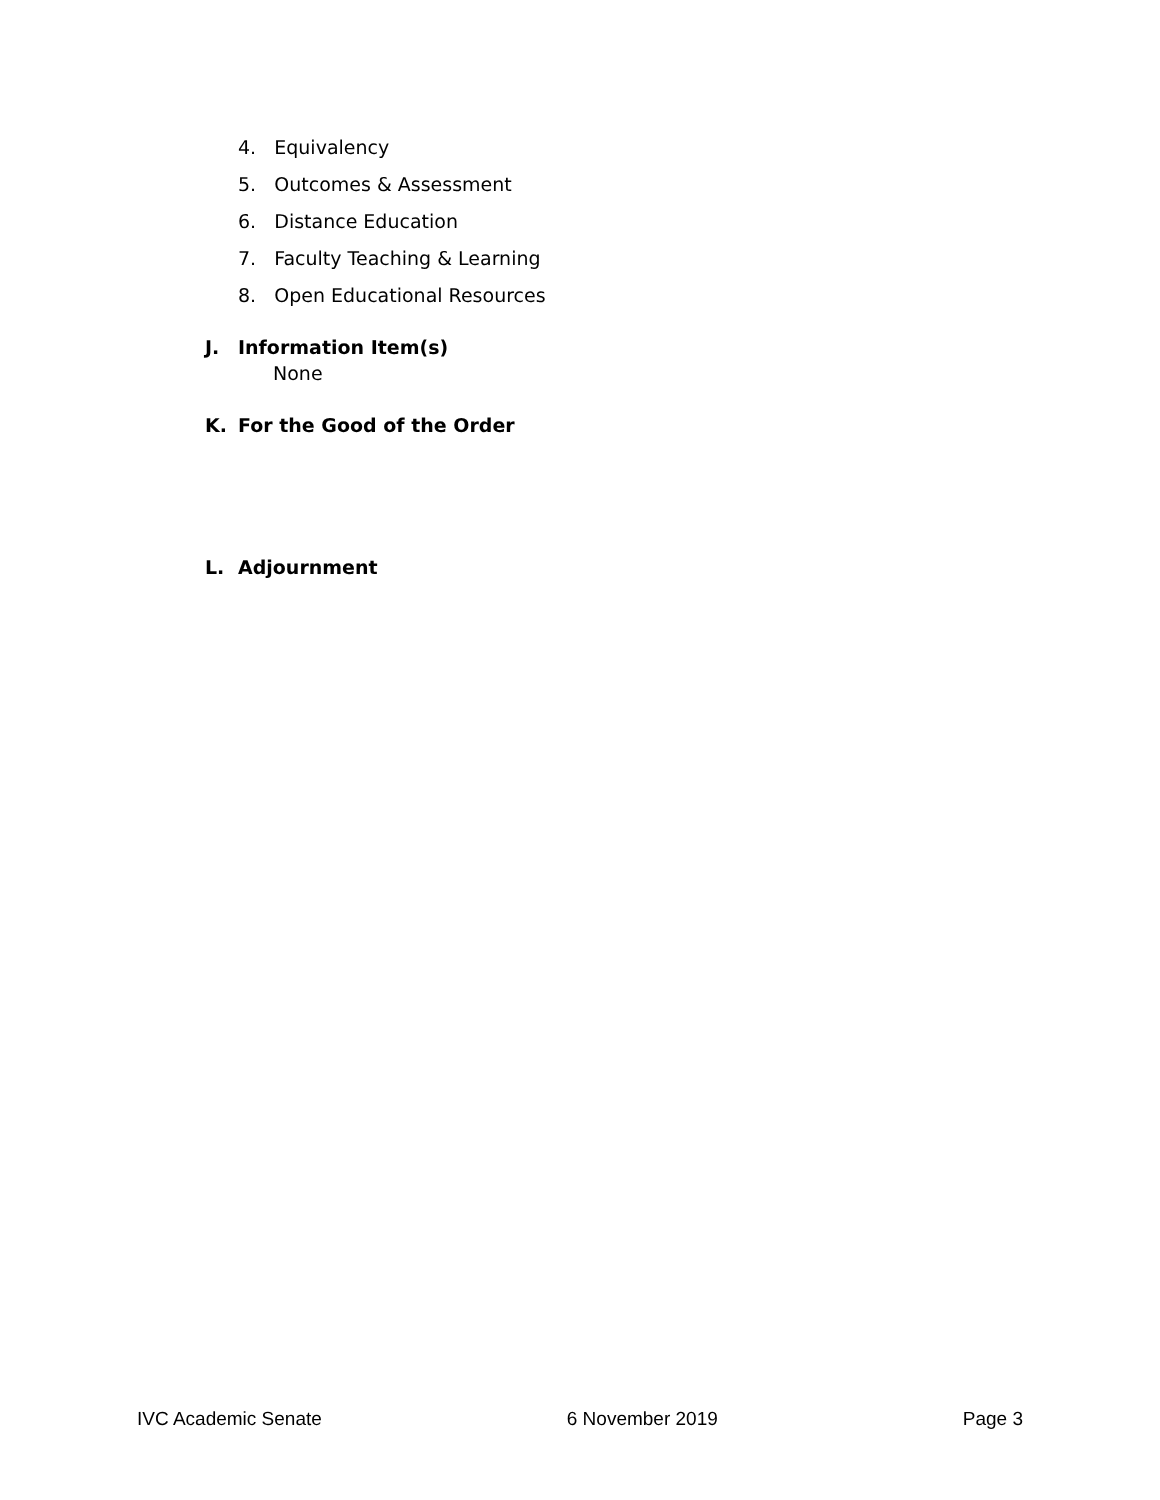4. Equivalency
5. Outcomes & Assessment
6. Distance Education
7. Faculty Teaching & Learning
8. Open Educational Resources
J. Information Item(s)
None
K. For the Good of the Order
L. Adjournment
IVC Academic Senate 6 November 2019 Page 3